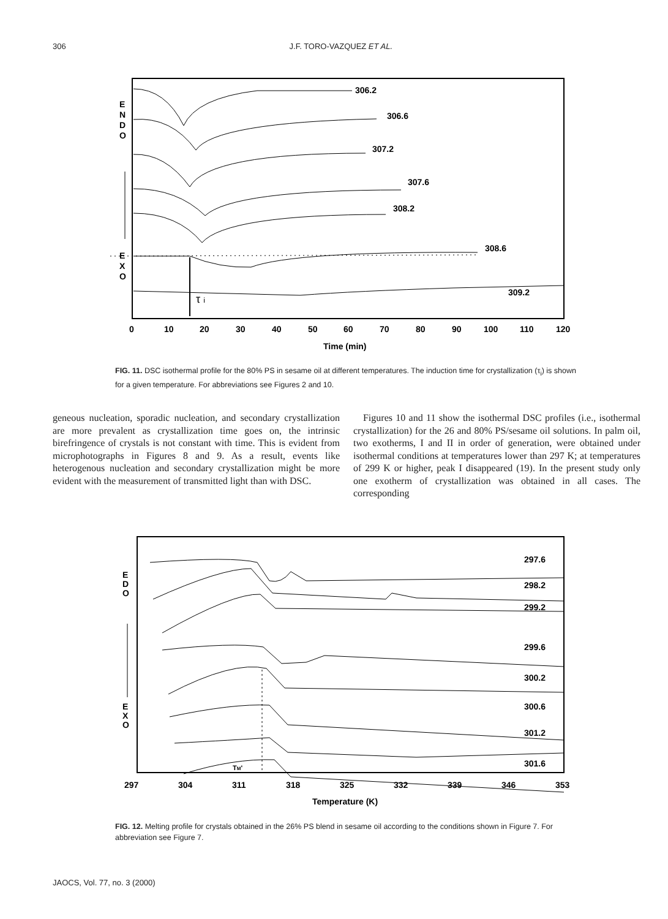306 J.F. TORO-VAZQUEZ ET AL.
E
N
D
O
E
X
O
306.2
306.6
307.2
307.6
308.2
308.6
309.2
τ i
0
10
20
30
40
50
60
70
80
90
100
110
120
Time (min)
FIG. 11. DSC isothermal profile for the 80% PS in sesame oil at different temperatures. The induction time for crystallization (τ<sub>i</sub>) is shown for a given temperature. For abbreviations see Figures 2 and 10.
geneous nucleation, sporadic nucleation, and secondary crystallization are more prevalent as crystallization time goes on, the intrinsic birefringence of crystals is not constant with time. This is evident from microphotographs in Figures 8 and 9. As a result, events like heterogenous nucleation and secondary crystallization might be more evident with the measurement of transmitted light than with DSC.
Figures 10 and 11 show the isothermal DSC profiles (i.e., isothermal crystallization) for the 26 and 80% PS/sesame oil solutions. In palm oil, two exotherms, I and II in order of generation, were obtained under isothermal conditions at temperatures lower than 297 K; at temperatures of 299 K or higher, peak I disappeared (19). In the present study only one exotherm of crystallization was obtained in all cases. The corresponding
E
D
O
E
X
O
297.6
298.2
299.2
299.6
300.2
300.6
301.2
301.6
TM'
297
304
311
318
325
332
339
346
353
Temperature (K)
FIG. 12. Melting profile for crystals obtained in the 26% PS blend in sesame oil according to the conditions shown in Figure 7. For abbreviation see Figure 7.
JAOCS, Vol. 77, no. 3 (2000)